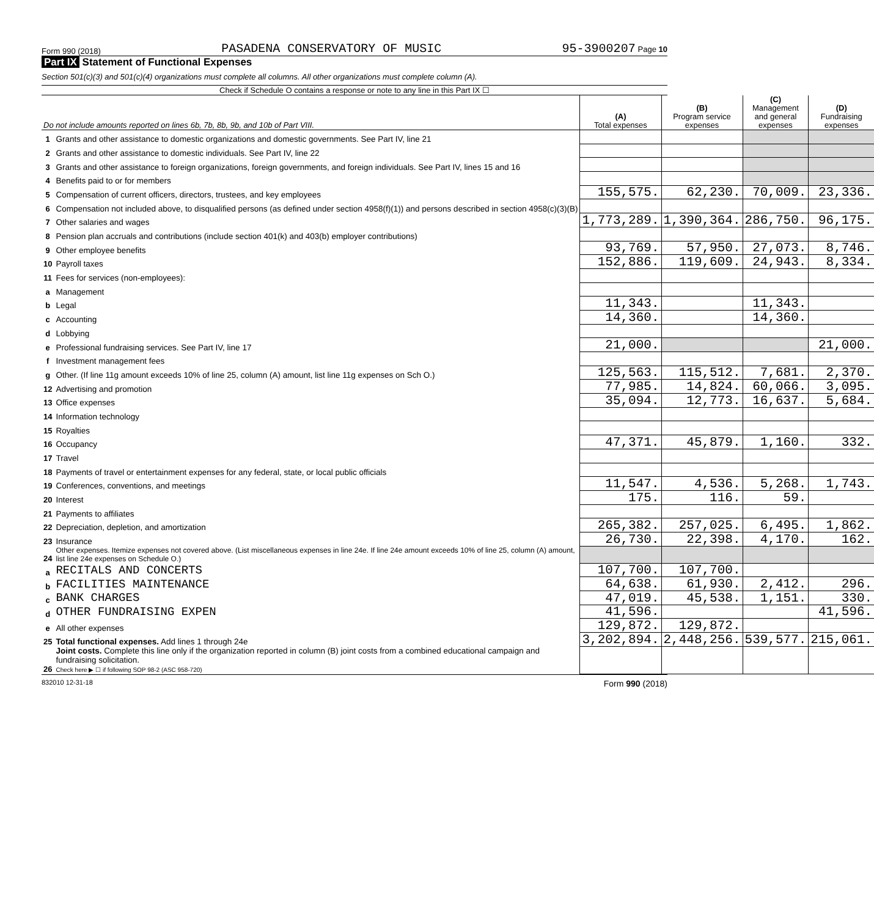Form 990 (2018) PASADENA CONSERVATORY OF MUSIC 95-3900207 Page 10
Part IX Statement of Functional Expenses
Section 501(c)(3) and 501(c)(4) organizations must complete all columns. All other organizations must complete column (A).
Check if Schedule O contains a response or note to any line in this Part IX ☐
| Do not include amounts reported on lines 6b, 7b, 8b, 9b, and 10b of Part VIII. | | (A) Total expenses | (B) Program service expenses | (C) Management and general expenses | (D) Fundraising expenses |
| --- | --- | --- | --- | --- | --- |
| 1 | Grants and other assistance to domestic organizations and domestic governments. See Part IV, line 21 | | | | |
| 2 | Grants and other assistance to domestic individuals. See Part IV, line 22 | | | | |
| 3 | Grants and other assistance to foreign organizations, foreign governments, and foreign individuals. See Part IV, lines 15 and 16 | | | | |
| 4 | Benefits paid to or for members | | | | |
| 5 | Compensation of current officers, directors, trustees, and key employees | 155,575. | 62,230. | 70,009. | 23,336. |
| 6 | Compensation not included above, to disqualified persons (as defined under section 4958(f)(1)) and persons described in section 4958(c)(3)(B) | | | | |
| 7 | Other salaries and wages | 1,773,289. | 1,390,364. | 286,750. | 96,175. |
| 8 | Pension plan accruals and contributions (include section 401(k) and 403(b) employer contributions) | | | | |
| 9 | Other employee benefits | 93,769. | 57,950. | 27,073. | 8,746. |
| 10 | Payroll taxes | 152,886. | 119,609. | 24,943. | 8,334. |
| 11 | Fees for services (non-employees): | | | | |
| a | Management | | | | |
| b | Legal | 11,343. | | 11,343. | |
| c | Accounting | 14,360. | | 14,360. | |
| d | Lobbying | | | | |
| e | Professional fundraising services. See Part IV, line 17 | 21,000. | | | 21,000. |
| f | Investment management fees | | | | |
| g | Other. (If line 11g amount exceeds 10% of line 25, column (A) amount, list line 11g expenses on Sch O.) | 125,563. | 115,512. | 7,681. | 2,370. |
| 12 | Advertising and promotion | 77,985. | 14,824. | 60,066. | 3,095. |
| 13 | Office expenses | 35,094. | 12,773. | 16,637. | 5,684. |
| 14 | Information technology | | | | |
| 15 | Royalties | | | | |
| 16 | Occupancy | 47,371. | 45,879. | 1,160. | 332. |
| 17 | Travel | | | | |
| 18 | Payments of travel or entertainment expenses for any federal, state, or local public officials | | | | |
| 19 | Conferences, conventions, and meetings | 11,547. | 4,536. | 5,268. | 1,743. |
| 20 | Interest | 175. | 116. | 59. | |
| 21 | Payments to affiliates | | | | |
| 22 | Depreciation, depletion, and amortization | 265,382. | 257,025. | 6,495. | 1,862. |
| 23 | Insurance | 26,730. | 22,398. | 4,170. | 162. |
| 24 | Other expenses. Itemize expenses not covered above. (List miscellaneous expenses in line 24e. If line 24e amount exceeds 10% of line 25, column (A) amount, list line 24e expenses on Schedule O.) | | | | |
| a | RECITALS AND CONCERTS | 107,700. | 107,700. | | |
| b | FACILITIES MAINTENANCE | 64,638. | 61,930. | 2,412. | 296. |
| c | BANK CHARGES | 47,019. | 45,538. | 1,151. | 330. |
| d | OTHER FUNDRAISING EXPEN | 41,596. | | | 41,596. |
| e | All other expenses | 129,872. | 129,872. | | |
| 25 | Total functional expenses. Add lines 1 through 24e | 3,202,894. | 2,448,256. | 539,577. | 215,061. |
| 26 | Joint costs. Complete this line only if the organization reported in column (B) joint costs from a combined educational campaign and fundraising solicitation. Check here ▶ ☐ if following SOP 98-2 (ASC 958-720) | | | | |
832010 12-31-18 Form 990 (2018)